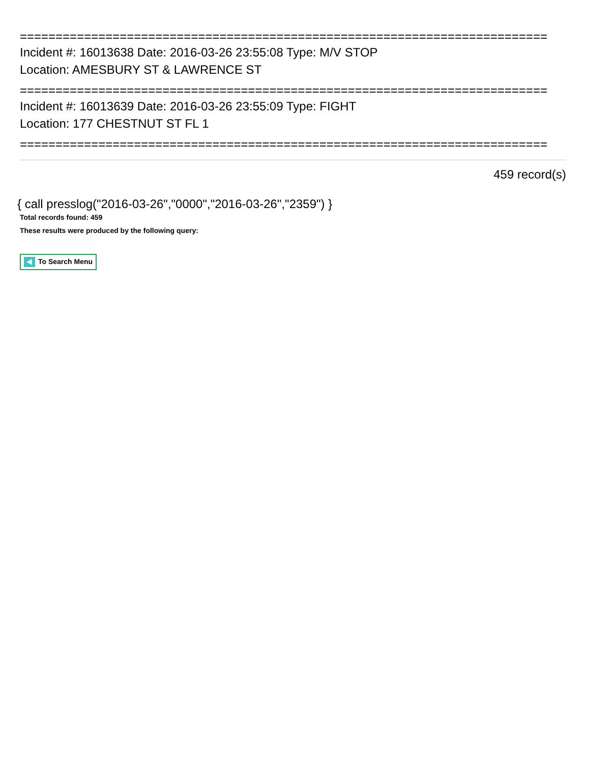==========================================================================
Incident #: 16013638 Date: 2016-03-26 23:55:08 Type: M/V STOP
Location: AMESBURY ST & LAWRENCE ST
==========================================================================
Incident #: 16013639 Date: 2016-03-26 23:55:09 Type: FIGHT
Location: 177 CHESTNUT ST FL 1
==========================================================================
459 record(s)
{ call presslog("2016-03-26","0000","2016-03-26","2359") }
Total records found: 459
These results were produced by the following query:
To Search Menu